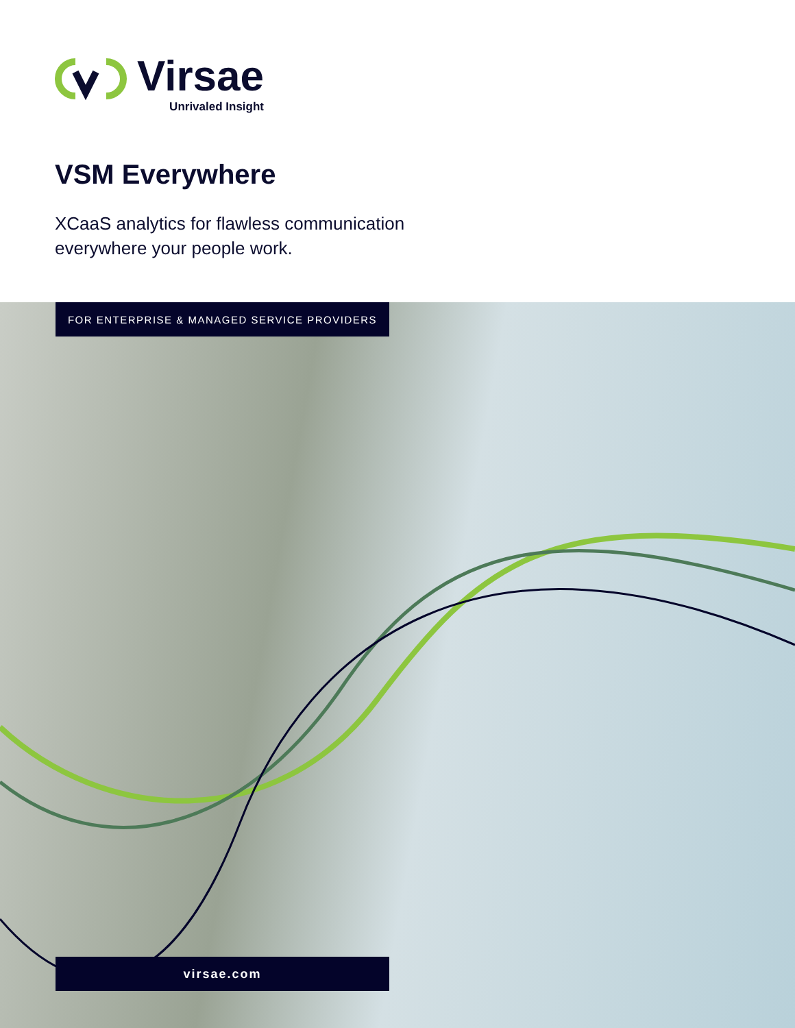Virsae
Unrivaled Insight
VSM Everywhere
XCaaS analytics for flawless communication
everywhere your people work.
FOR ENTERPRISE & MANAGED SERVICE PROVIDERS
virsae.com